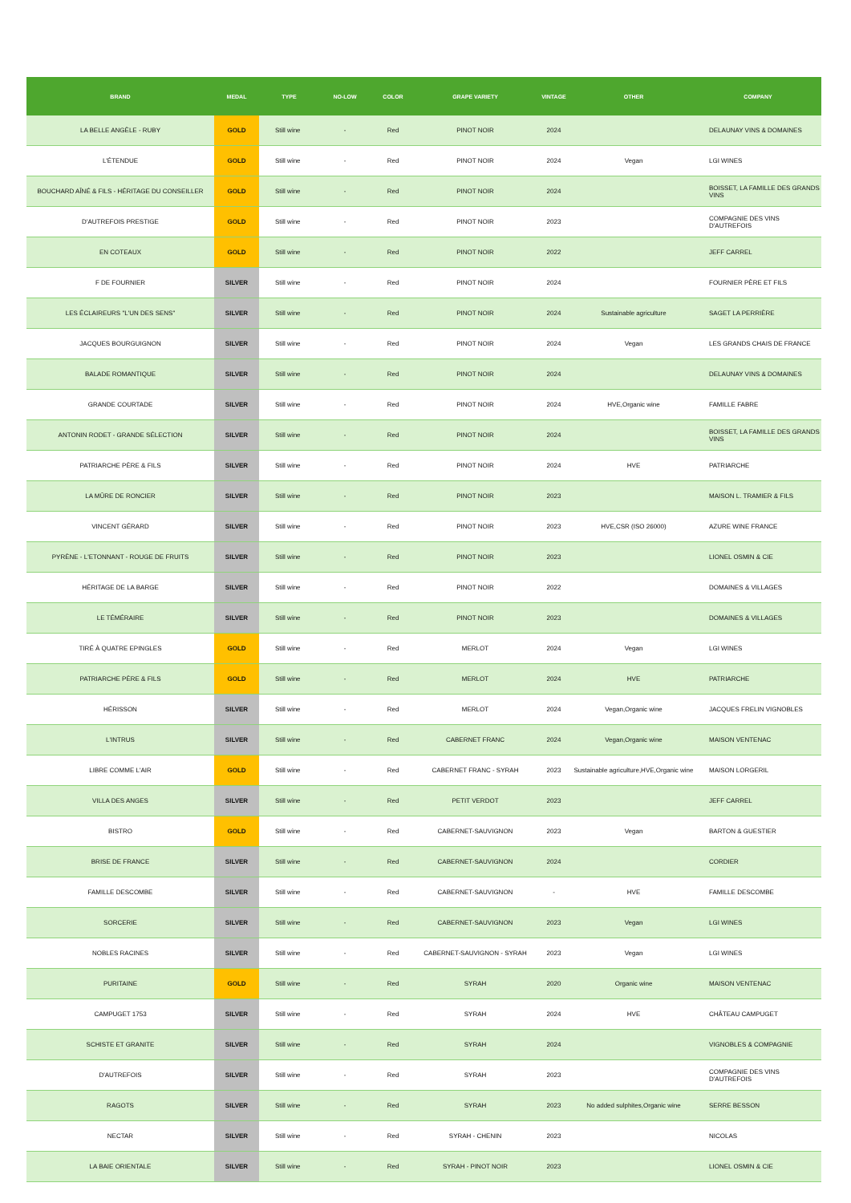| BRAND | MEDAL | TYPE | NO-LOW | COLOR | GRAPE VARIETY | VINTAGE | OTHER | COMPANY |
| --- | --- | --- | --- | --- | --- | --- | --- | --- |
| LA BELLE ANGÈLE - RUBY | GOLD | Still wine | - | Red | PINOT NOIR | 2024 | | DELAUNAY VINS & DOMAINES |
| L'ÉTENDUE | GOLD | Still wine | - | Red | PINOT NOIR | 2024 | Vegan | LGI WINES |
| BOUCHARD AÎNÉ & FILS - HÉRITAGE DU CONSEILLER | GOLD | Still wine | - | Red | PINOT NOIR | 2024 | | BOISSET, LA FAMILLE DES GRANDS VINS |
| D'AUTREFOIS PRESTIGE | GOLD | Still wine | - | Red | PINOT NOIR | 2023 | | COMPAGNIE DES VINS D'AUTREFOIS |
| EN COTEAUX | GOLD | Still wine | - | Red | PINOT NOIR | 2022 | | JEFF CARREL |
| F DE FOURNIER | SILVER | Still wine | - | Red | PINOT NOIR | 2024 | | FOURNIER PÈRE ET FILS |
| LES ÉCLAIREURS "L'UN DES SENS" | SILVER | Still wine | - | Red | PINOT NOIR | 2024 | Sustainable agriculture | SAGET LA PERRIÈRE |
| JACQUES BOURGUIGNON | SILVER | Still wine | - | Red | PINOT NOIR | 2024 | Vegan | LES GRANDS CHAIS DE FRANCE |
| BALADE ROMANTIQUE | SILVER | Still wine | - | Red | PINOT NOIR | 2024 | | DELAUNAY VINS & DOMAINES |
| GRANDE COURTADE | SILVER | Still wine | - | Red | PINOT NOIR | 2024 | HVE,Organic wine | FAMILLE FABRE |
| ANTONIN RODET - GRANDE SÉLECTION | SILVER | Still wine | - | Red | PINOT NOIR | 2024 | | BOISSET, LA FAMILLE DES GRANDS VINS |
| PATRIARCHE PÈRE & FILS | SILVER | Still wine | - | Red | PINOT NOIR | 2024 | HVE | PATRIARCHE |
| LA MÛRE DE RONCIER | SILVER | Still wine | - | Red | PINOT NOIR | 2023 | | MAISON L. TRAMIER & FILS |
| VINCENT GÉRARD | SILVER | Still wine | - | Red | PINOT NOIR | 2023 | HVE,CSR (ISO 26000) | AZURE WINE FRANCE |
| PYRÈNE - L'ETONNANT - ROUGE DE FRUITS | SILVER | Still wine | - | Red | PINOT NOIR | 2023 | | LIONEL OSMIN & CIE |
| HÉRITAGE DE LA BARGE | SILVER | Still wine | - | Red | PINOT NOIR | 2022 | | DOMAINES & VILLAGES |
| LE TÉMÉRAIRE | SILVER | Still wine | - | Red | PINOT NOIR | 2023 | | DOMAINES & VILLAGES |
| TIRÉ À QUATRE EPINGLES | GOLD | Still wine | - | Red | MERLOT | 2024 | Vegan | LGI WINES |
| PATRIARCHE PÈRE & FILS | GOLD | Still wine | - | Red | MERLOT | 2024 | HVE | PATRIARCHE |
| HÉRISSON | SILVER | Still wine | - | Red | MERLOT | 2024 | Vegan,Organic wine | JACQUES FRELIN VIGNOBLES |
| L'INTRUS | SILVER | Still wine | - | Red | CABERNET FRANC | 2024 | Vegan,Organic wine | MAISON VENTENAC |
| LIBRE COMME L'AIR | GOLD | Still wine | - | Red | CABERNET FRANC - SYRAH | 2023 | Sustainable agriculture,HVE,Organic wine | MAISON LORGERIL |
| VILLA DES ANGES | SILVER | Still wine | - | Red | PETIT VERDOT | 2023 | | JEFF CARREL |
| BISTRO | GOLD | Still wine | - | Red | CABERNET-SAUVIGNON | 2023 | Vegan | BARTON & GUESTIER |
| BRISE DE FRANCE | SILVER | Still wine | - | Red | CABERNET-SAUVIGNON | 2024 | | CORDIER |
| FAMILLE DESCOMBE | SILVER | Still wine | - | Red | CABERNET-SAUVIGNON | - | HVE | FAMILLE DESCOMBE |
| SORCERIE | SILVER | Still wine | - | Red | CABERNET-SAUVIGNON | 2023 | Vegan | LGI WINES |
| NOBLES RACINES | SILVER | Still wine | - | Red | CABERNET-SAUVIGNON - SYRAH | 2023 | Vegan | LGI WINES |
| PURITAINE | GOLD | Still wine | - | Red | SYRAH | 2020 | Organic wine | MAISON VENTENAC |
| CAMPUGET 1753 | SILVER | Still wine | - | Red | SYRAH | 2024 | HVE | CHÂTEAU CAMPUGET |
| SCHISTE ET GRANITE | SILVER | Still wine | - | Red | SYRAH | 2024 | | VIGNOBLES & COMPAGNIE |
| D'AUTREFOIS | SILVER | Still wine | - | Red | SYRAH | 2023 | | COMPAGNIE DES VINS D'AUTREFOIS |
| RAGOTS | SILVER | Still wine | - | Red | SYRAH | 2023 | No added sulphites,Organic wine | SERRE BESSON |
| NECTAR | SILVER | Still wine | - | Red | SYRAH - CHENIN | 2023 | | NICOLAS |
| LA BAIE ORIENTALE | SILVER | Still wine | - | Red | SYRAH - PINOT NOIR | 2023 | | LIONEL OSMIN & CIE |